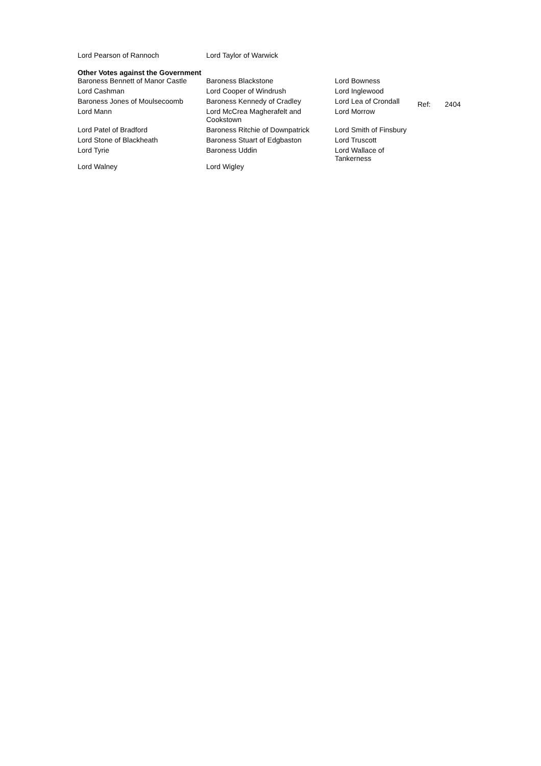| Lord Pearson of Rannoch | Lord Taylor of Warwick |
Other Votes against the Government
| Baroness Bennett of Manor Castle | Baroness Blackstone | Lord Bowness |
| Lord Cashman | Lord Cooper of Windrush | Lord Inglewood |
| Baroness Jones of Moulsecoomb | Baroness Kennedy of Cradley | Lord Lea of Crondall |
| Lord Mann | Lord McCrea Magherafelt and Cookstown | Lord Morrow |
| Lord Patel of Bradford | Baroness Ritchie of Downpatrick | Lord Smith of Finsbury |
| Lord Stone of Blackheath | Baroness Stuart of Edgbaston | Lord Truscott |
| Lord Tyrie | Baroness Uddin | Lord Wallace of Tankerness |
| Lord Walney | Lord Wigley | |
Ref: 2404